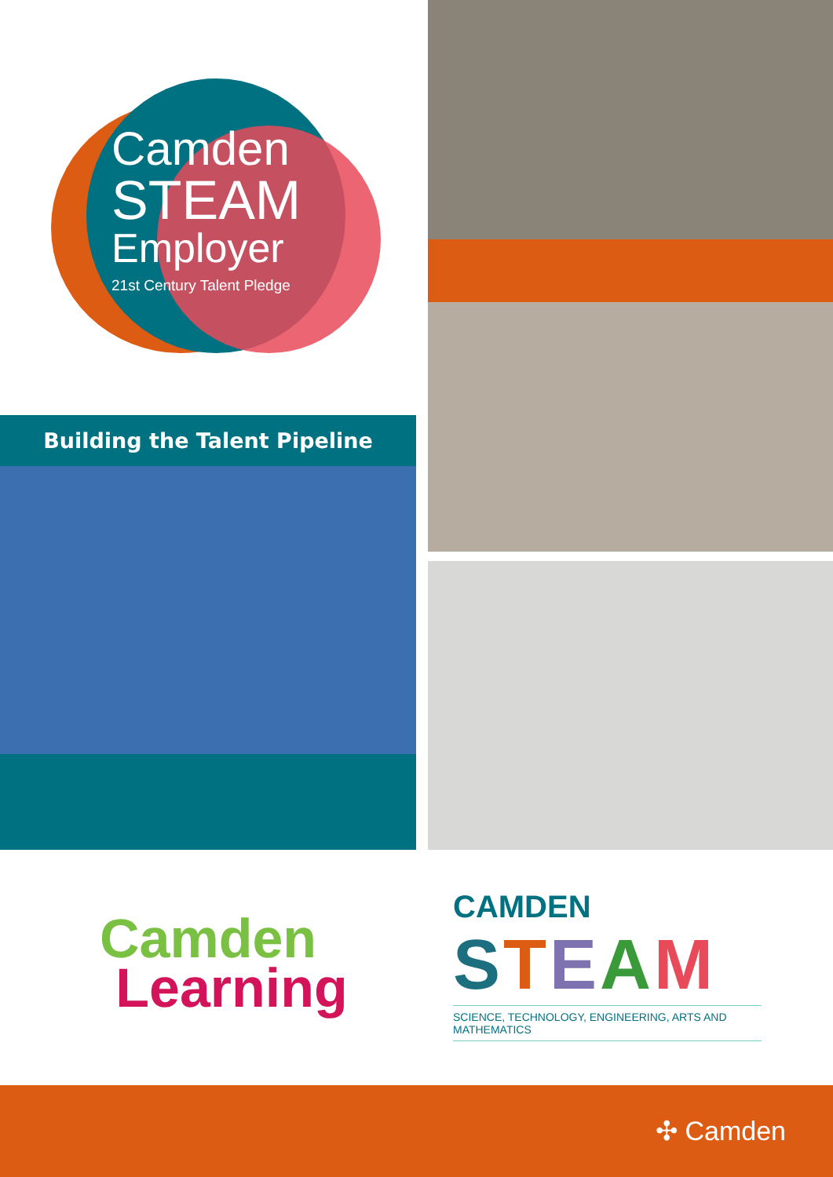Camden
STEAM
Employer
21st Century Talent Pledge
Building the Talent Pipeline
Camden
Learning
CAMDEN
STEAM
SCIENCE, TECHNOLOGY, ENGINEERING, ARTS AND MATHEMATICS
✣ Camden